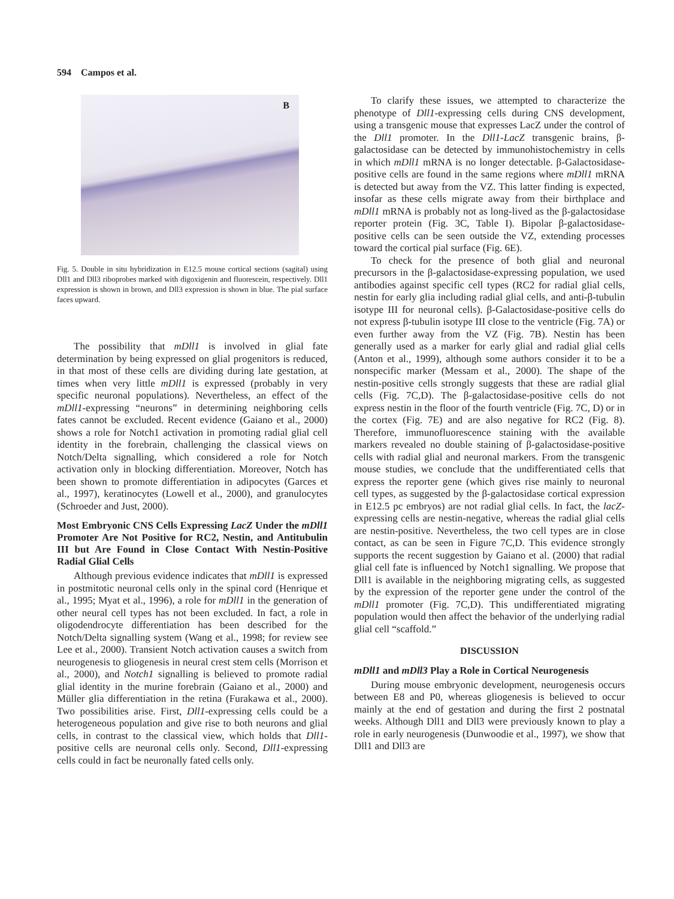594 Campos et al.
B
Fig. 5. Double in situ hybridization in E12.5 mouse cortical sections (sagital) using Dll1 and Dll3 riboprobes marked with digoxigenin and fluorescein, respectively. Dll1 expression is shown in brown, and Dll3 expression is shown in blue. The pial surface faces upward.
The possibility that mDll1 is involved in glial fate determination by being expressed on glial progenitors is reduced, in that most of these cells are dividing during late gestation, at times when very little mDll1 is expressed (probably in very specific neuronal populations). Nevertheless, an effect of the mDll1-expressing “neurons” in determining neighboring cells fates cannot be excluded. Recent evidence (Gaiano et al., 2000) shows a role for Notch1 activation in promoting radial glial cell identity in the forebrain, challenging the classical views on Notch/Delta signalling, which considered a role for Notch activation only in blocking differentiation. Moreover, Notch has been shown to promote differentiation in adipocytes (Garces et al., 1997), keratinocytes (Lowell et al., 2000), and granulocytes (Schroeder and Just, 2000).
Most Embryonic CNS Cells Expressing LacZ Under the mDll1 Promoter Are Not Positive for RC2, Nestin, and Antitubulin III but Are Found in Close Contact With Nestin-Positive Radial Glial Cells
Although previous evidence indicates that mDll1 is expressed in postmitotic neuronal cells only in the spinal cord (Henrique et al., 1995; Myat et al., 1996), a role for mDll1 in the generation of other neural cell types has not been excluded. In fact, a role in oligodendrocyte differentiation has been described for the Notch/Delta signalling system (Wang et al., 1998; for review see Lee et al., 2000). Transient Notch activation causes a switch from neurogenesis to gliogenesis in neural crest stem cells (Morrison et al., 2000), and Notch1 signalling is believed to promote radial glial identity in the murine forebrain (Gaiano et al., 2000) and Müller glia differentiation in the retina (Furakawa et al., 2000). Two possibilities arise. First, Dll1-expressing cells could be a heterogeneous population and give rise to both neurons and glial cells, in contrast to the classical view, which holds that Dll1-positive cells are neuronal cells only. Second, Dll1-expressing cells could in fact be neuronally fated cells only.
To clarify these issues, we attempted to characterize the phenotype of Dll1-expressing cells during CNS development, using a transgenic mouse that expresses LacZ under the control of the Dll1 promoter. In the Dll1-LacZ transgenic brains, β-galactosidase can be detected by immunohistochemistry in cells in which mDll1 mRNA is no longer detectable. β-Galactosidase-positive cells are found in the same regions where mDll1 mRNA is detected but away from the VZ. This latter finding is expected, insofar as these cells migrate away from their birthplace and mDll1 mRNA is probably not as long-lived as the β-galactosidase reporter protein (Fig. 3C, Table I). Bipolar β-galactosidase-positive cells can be seen outside the VZ, extending processes toward the cortical pial surface (Fig. 6E).
To check for the presence of both glial and neuronal precursors in the β-galactosidase-expressing population, we used antibodies against specific cell types (RC2 for radial glial cells, nestin for early glia including radial glial cells, and anti-β-tubulin isotype III for neuronal cells). β-Galactosidase-positive cells do not express β-tubulin isotype III close to the ventricle (Fig. 7A) or even further away from the VZ (Fig. 7B). Nestin has been generally used as a marker for early glial and radial glial cells (Anton et al., 1999), although some authors consider it to be a nonspecific marker (Messam et al., 2000). The shape of the nestin-positive cells strongly suggests that these are radial glial cells (Fig. 7C,D). The β-galactosidase-positive cells do not express nestin in the floor of the fourth ventricle (Fig. 7C, D) or in the cortex (Fig. 7E) and are also negative for RC2 (Fig. 8). Therefore, immunofluorescence staining with the available markers revealed no double staining of β-galactosidase-positive cells with radial glial and neuronal markers. From the transgenic mouse studies, we conclude that the undifferentiated cells that express the reporter gene (which gives rise mainly to neuronal cell types, as suggested by the β-galactosidase cortical expression in E12.5 pc embryos) are not radial glial cells. In fact, the lacZ-expressing cells are nestin-negative, whereas the radial glial cells are nestin-positive. Nevertheless, the two cell types are in close contact, as can be seen in Figure 7C,D. This evidence strongly supports the recent suggestion by Gaiano et al. (2000) that radial glial cell fate is influenced by Notch1 signalling. We propose that Dll1 is available in the neighboring migrating cells, as suggested by the expression of the reporter gene under the control of the mDll1 promoter (Fig. 7C,D). This undifferentiated migrating population would then affect the behavior of the underlying radial glial cell “scaffold.”
DISCUSSION
mDll1 and mDll3 Play a Role in Cortical Neurogenesis
During mouse embryonic development, neurogenesis occurs between E8 and P0, whereas gliogenesis is believed to occur mainly at the end of gestation and during the first 2 postnatal weeks. Although Dll1 and Dll3 were previously known to play a role in early neurogenesis (Dunwoodie et al., 1997), we show that Dll1 and Dll3 are